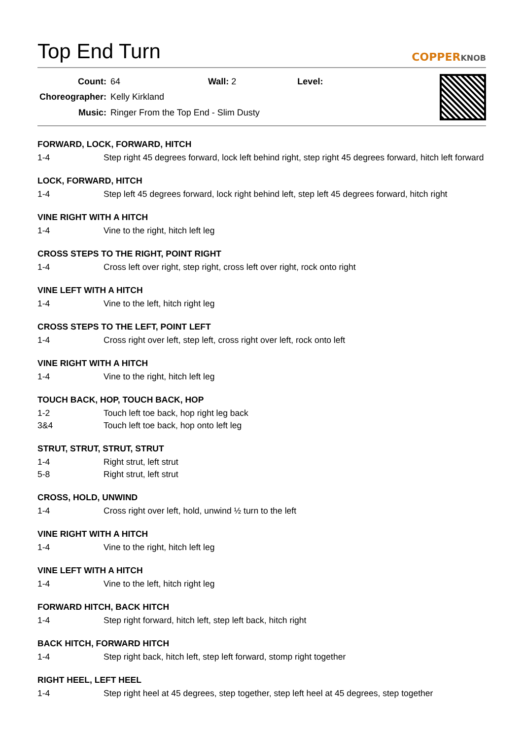Top End Turn
COPPERKNOB
| Count: | 64 | Wall: 2 | Level: |
| Choreographer: | Kelly Kirkland | | |
| Music: | Ringer From the Top End - Slim Dusty | | |
FORWARD, LOCK, FORWARD, HITCH
1-4 Step right 45 degrees forward, lock left behind right, step right 45 degrees forward, hitch left forward
LOCK, FORWARD, HITCH
1-4 Step left 45 degrees forward, lock right behind left, step left 45 degrees forward, hitch right
VINE RIGHT WITH A HITCH
1-4 Vine to the right, hitch left leg
CROSS STEPS TO THE RIGHT, POINT RIGHT
1-4 Cross left over right, step right, cross left over right, rock onto right
VINE LEFT WITH A HITCH
1-4 Vine to the left, hitch right leg
CROSS STEPS TO THE LEFT, POINT LEFT
1-4 Cross right over left, step left, cross right over left, rock onto left
VINE RIGHT WITH A HITCH
1-4 Vine to the right, hitch left leg
TOUCH BACK, HOP, TOUCH BACK, HOP
1-2 Touch left toe back, hop right leg back
3&4 Touch left toe back, hop onto left leg
STRUT, STRUT, STRUT, STRUT
1-4 Right strut, left strut
5-8 Right strut, left strut
CROSS, HOLD, UNWIND
1-4 Cross right over left, hold, unwind ½ turn to the left
VINE RIGHT WITH A HITCH
1-4 Vine to the right, hitch left leg
VINE LEFT WITH A HITCH
1-4 Vine to the left, hitch right leg
FORWARD HITCH, BACK HITCH
1-4 Step right forward, hitch left, step left back, hitch right
BACK HITCH, FORWARD HITCH
1-4 Step right back, hitch left, step left forward, stomp right together
RIGHT HEEL, LEFT HEEL
1-4 Step right heel at 45 degrees, step together, step left heel at 45 degrees, step together